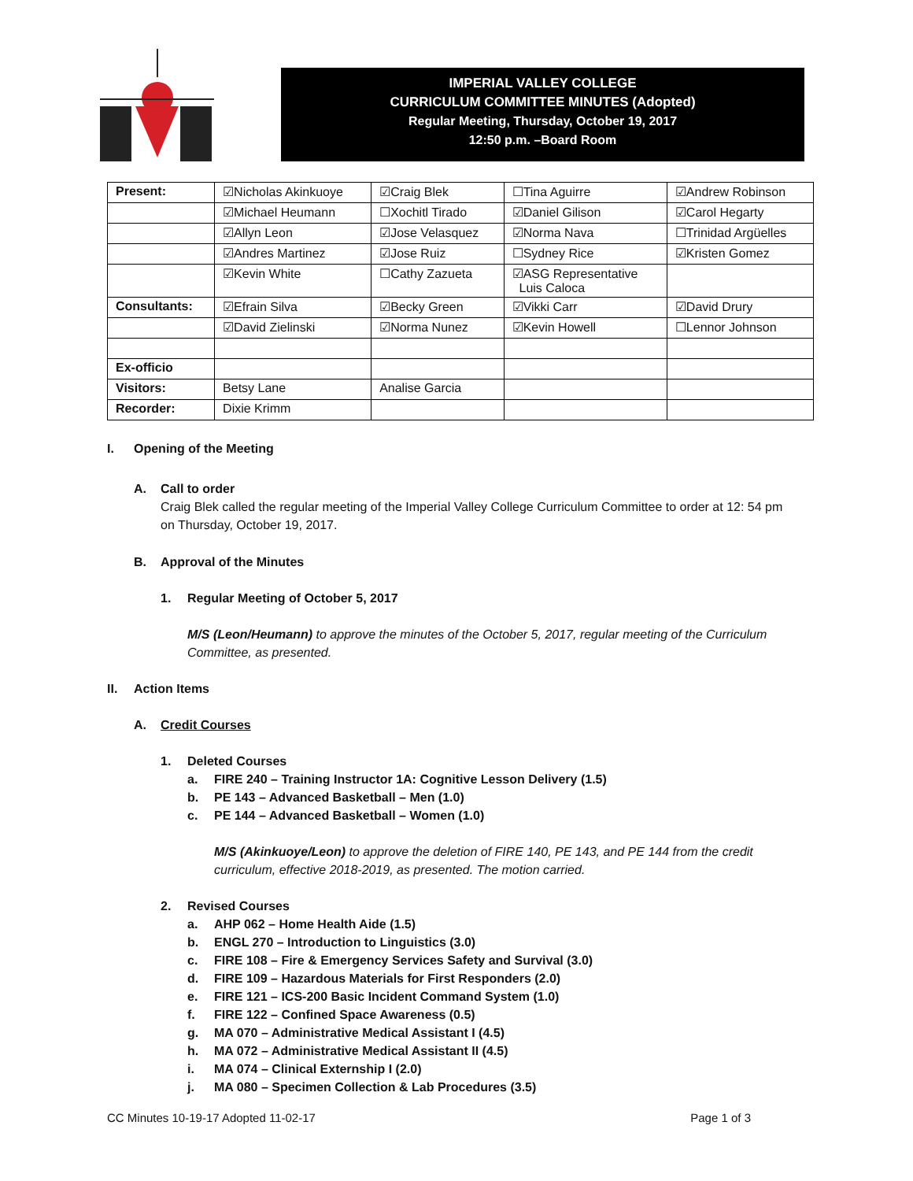IMPERIAL VALLEY COLLEGE
CURRICULUM COMMITTEE MINUTES (Adopted)
Regular Meeting, Thursday, October 19, 2017
12:50 p.m. –Board Room
| Present: | ☑Nicholas Akinkuoye | ☑Craig Blek | ☐Tina Aguirre | ☑Andrew Robinson |
| | ☑Michael Heumann | ☐Xochitl Tirado | ☑Daniel Gilison | ☑Carol Hegarty |
| | ☑Allyn Leon | ☑Jose Velasquez | ☑Norma Nava | ☐Trinidad Argüelles |
| | ☑Andres Martinez | ☑Jose Ruiz | ☐Sydney Rice | ☑Kristen Gomez |
| | ☑Kevin White | ☐Cathy Zazueta | ☑ASG Representative Luis Caloca | |
| Consultants: | ☑Efrain Silva | ☑Becky Green | ☑Vikki Carr | ☑David Drury |
| | ☑David Zielinski | ☑Norma Nunez | ☑Kevin Howell | ☐Lennor Johnson |
| Ex-officio | | | | |
| Visitors: | Betsy Lane | Analise Garcia | | |
| Recorder: | Dixie Krimm | | | |
I. Opening of the Meeting
A. Call to order
Craig Blek called the regular meeting of the Imperial Valley College Curriculum Committee to order at 12: 54 pm on Thursday, October 19, 2017.
B. Approval of the Minutes
1. Regular Meeting of October 5, 2017
M/S (Leon/Heumann) to approve the minutes of the October 5, 2017, regular meeting of the Curriculum Committee, as presented.
II. Action Items
A. Credit Courses
1. Deleted Courses
a. FIRE 240 – Training Instructor 1A: Cognitive Lesson Delivery (1.5)
b. PE 143 – Advanced Basketball – Men (1.0)
c. PE 144 – Advanced Basketball – Women (1.0)
M/S (Akinkuoye/Leon) to approve the deletion of FIRE 140, PE 143, and PE 144 from the credit curriculum, effective 2018-2019, as presented. The motion carried.
2. Revised Courses
a. AHP 062 – Home Health Aide (1.5)
b. ENGL 270 – Introduction to Linguistics (3.0)
c. FIRE 108 – Fire & Emergency Services Safety and Survival (3.0)
d. FIRE 109 – Hazardous Materials for First Responders (2.0)
e. FIRE 121 – ICS-200 Basic Incident Command System (1.0)
f. FIRE 122 – Confined Space Awareness (0.5)
g. MA 070 – Administrative Medical Assistant I (4.5)
h. MA 072 – Administrative Medical Assistant II (4.5)
i. MA 074 – Clinical Externship I (2.0)
j. MA 080 – Specimen Collection & Lab Procedures (3.5)
CC Minutes 10-19-17 Adopted 11-02-17 Page 1 of 3